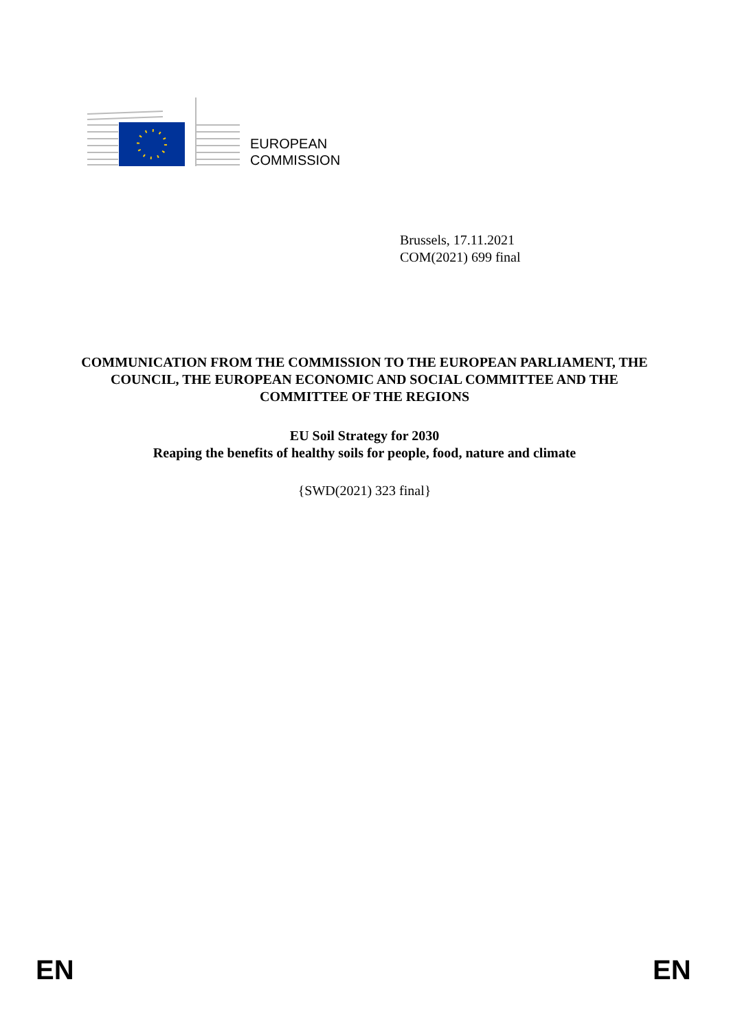EUROPEAN
COMMISSION
Brussels, 17.11.2021
COM(2021) 699 final
COMMUNICATION FROM THE COMMISSION TO THE EUROPEAN PARLIAMENT, THE COUNCIL, THE EUROPEAN ECONOMIC AND SOCIAL COMMITTEE AND THE COMMITTEE OF THE REGIONS
EU Soil Strategy for 2030
Reaping the benefits of healthy soils for people, food, nature and climate
{SWD(2021) 323 final}
EN EN